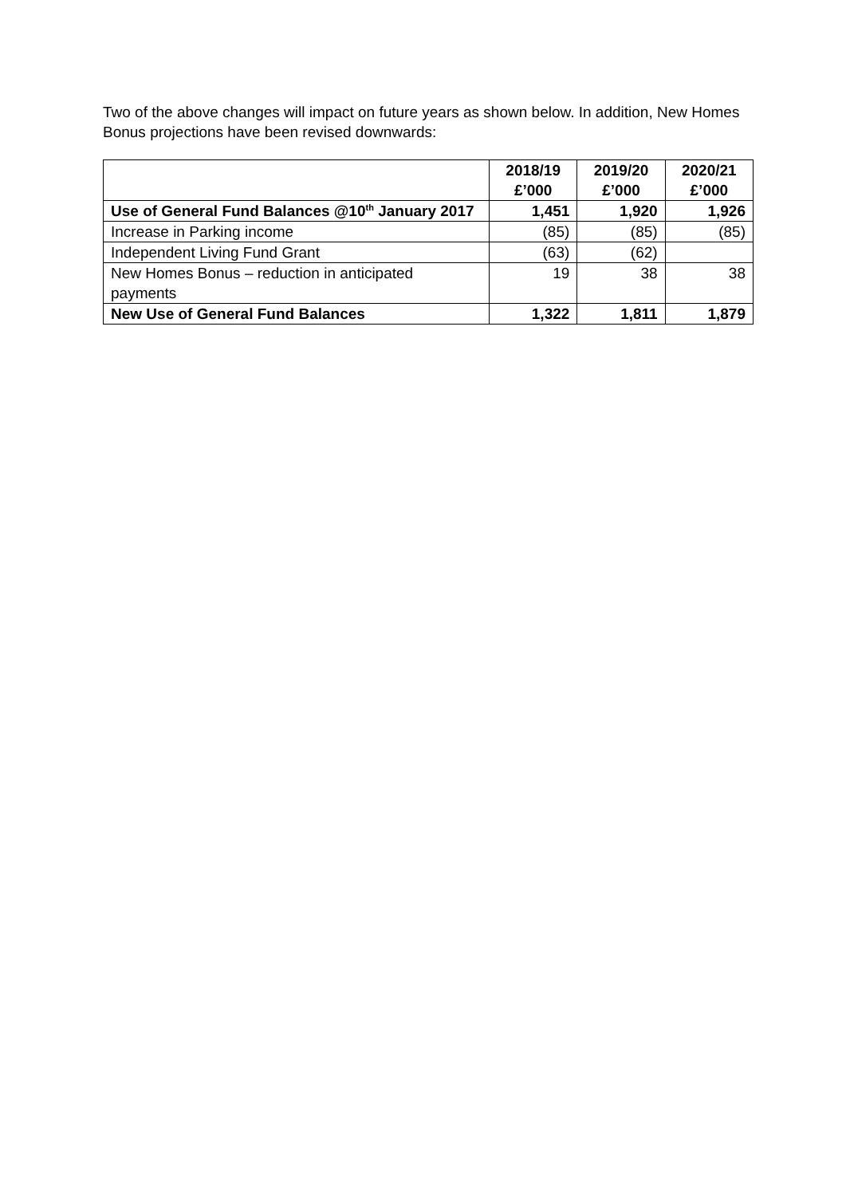Two of the above changes will impact on future years as shown below. In addition, New Homes Bonus projections have been revised downwards:
| | 2018/19 £’000 | 2019/20 £’000 | 2020/21 £’000 |
| --- | --- | --- | --- |
| Use of General Fund Balances @10<sup>th</sup> January 2017 | 1,451 | 1,920 | 1,926 |
| Increase in Parking income | (85) | (85) | (85) |
| Independent Living Fund Grant | (63) | (62) | |
| New Homes Bonus – reduction in anticipated payments | 19 | 38 | 38 |
| New Use of General Fund Balances | 1,322 | 1,811 | 1,879 |